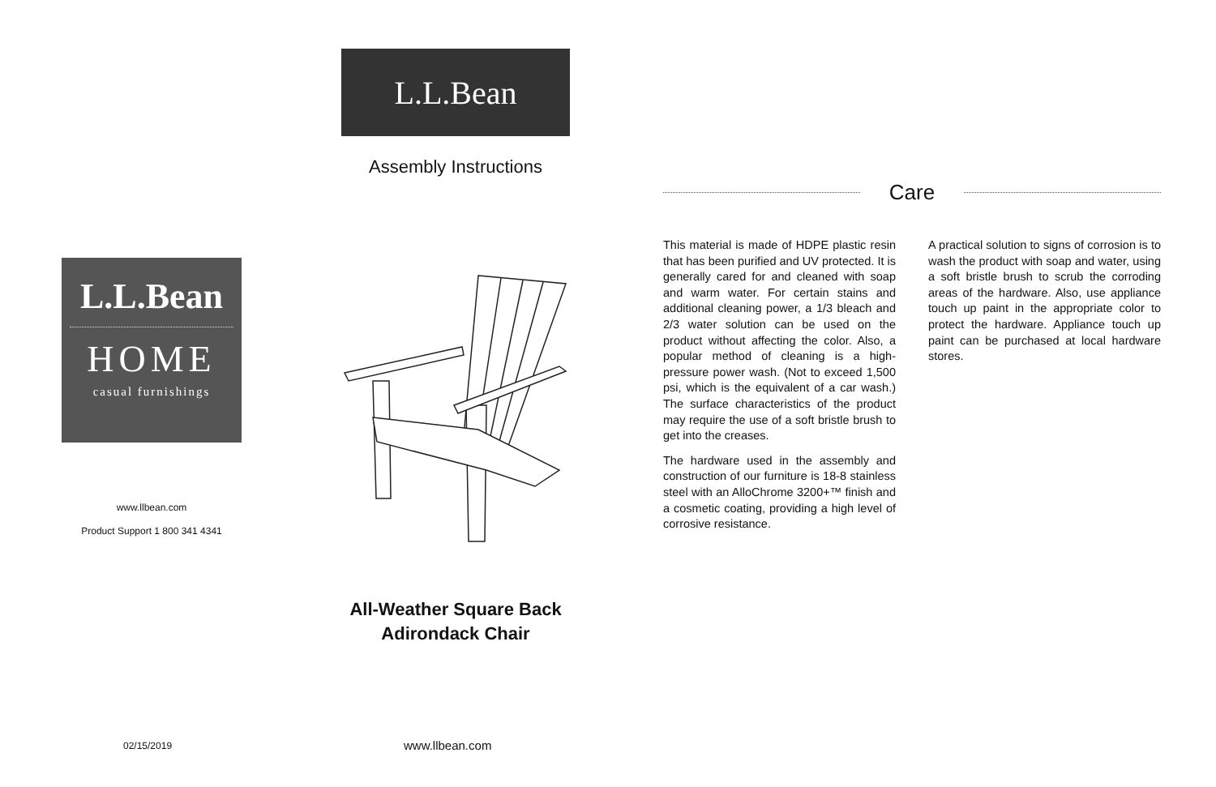L.L.Bean
Assembly Instructions
L.L.Bean
HOME
casual furnishings
www.llbean.com
Product Support 1 800 341 4341
All-Weather Square Back
Adirondack Chair
02/15/2019 www.llbean.com
Care
This material is made of HDPE plastic resin that has been purified and UV protected. It is generally cared for and cleaned with soap and warm water. For certain stains and additional cleaning power, a 1/3 bleach and 2/3 water solution can be used on the product without affecting the color. Also, a popular method of cleaning is a high-pressure power wash. (Not to exceed 1,500 psi, which is the equivalent of a car wash.) The surface characteristics of the product may require the use of a soft bristle brush to get into the creases.
The hardware used in the assembly and construction of our furniture is 18-8 stainless steel with an AlloChrome 3200+™ finish and a cosmetic coating, providing a high level of corrosive resistance.
A practical solution to signs of corrosion is to wash the product with soap and water, using a soft bristle brush to scrub the corroding areas of the hardware. Also, use appliance touch up paint in the appropriate color to protect the hardware. Appliance touch up paint can be purchased at local hardware stores.